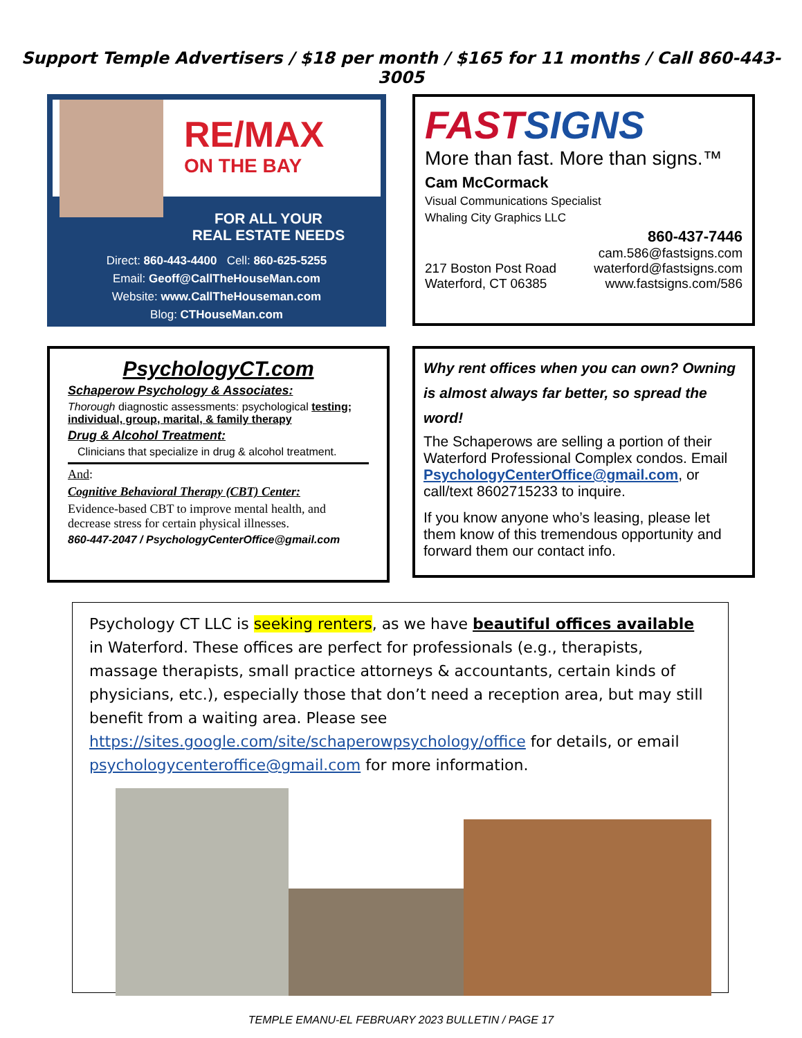Support Temple Advertisers / $18 per month / $165 for 11 months / Call 860-443-3005
RE/MAX
ON THE BAY
FOR ALL YOUR
REAL ESTATE NEEDS
Direct: 860-443-4400 Cell: 860-625-5255
Email: Geoff@CallTheHouseMan.com
Website: www.CallTheHouseman.com
Blog: CTHouseMan.com
FAST SIGNS
More than fast. More than signs.™
Cam McCormack
Visual Communications Specialist
Whaling City Graphics LLC
860-437-7446
217 Boston Post Road
Waterford, CT 06385
cam.586@fastsigns.com
waterford@fastsigns.com
www.fastsigns.com/586
PsychologyCT.com
Schaperow Psychology & Associates:
Thorough diagnostic assessments: psychological testing; individual, group, marital, & family therapy
Drug & Alcohol Treatment:
Clinicians that specialize in drug & alcohol treatment.
And:
Cognitive Behavioral Therapy (CBT) Center:
Evidence-based CBT to improve mental health, and decrease stress for certain physical illnesses.
860-447-2047 / PsychologyCenterOffice@gmail.com
Why rent offices when you can own? Owning is almost always far better, so spread the word!
The Schaperows are selling a portion of their Waterford Professional Complex condos. Email PsychologyCenterOffice@gmail.com, or call/text 8602715233 to inquire.
If you know anyone who’s leasing, please let them know of this tremendous opportunity and forward them our contact info.
Psychology CT LLC is seeking renters, as we have beautiful offices available in Waterford. These offices are perfect for professionals (e.g., therapists, massage therapists, small practice attorneys & accountants, certain kinds of physicians, etc.), especially those that don’t need a reception area, but may still benefit from a waiting area. Please see https://sites.google.com/site/schaperowpsychology/office for details, or email psychologycenteroffice@gmail.com for more information.
TEMPLE EMANU-EL FEBRUARY 2023 BULLETIN / PAGE 17